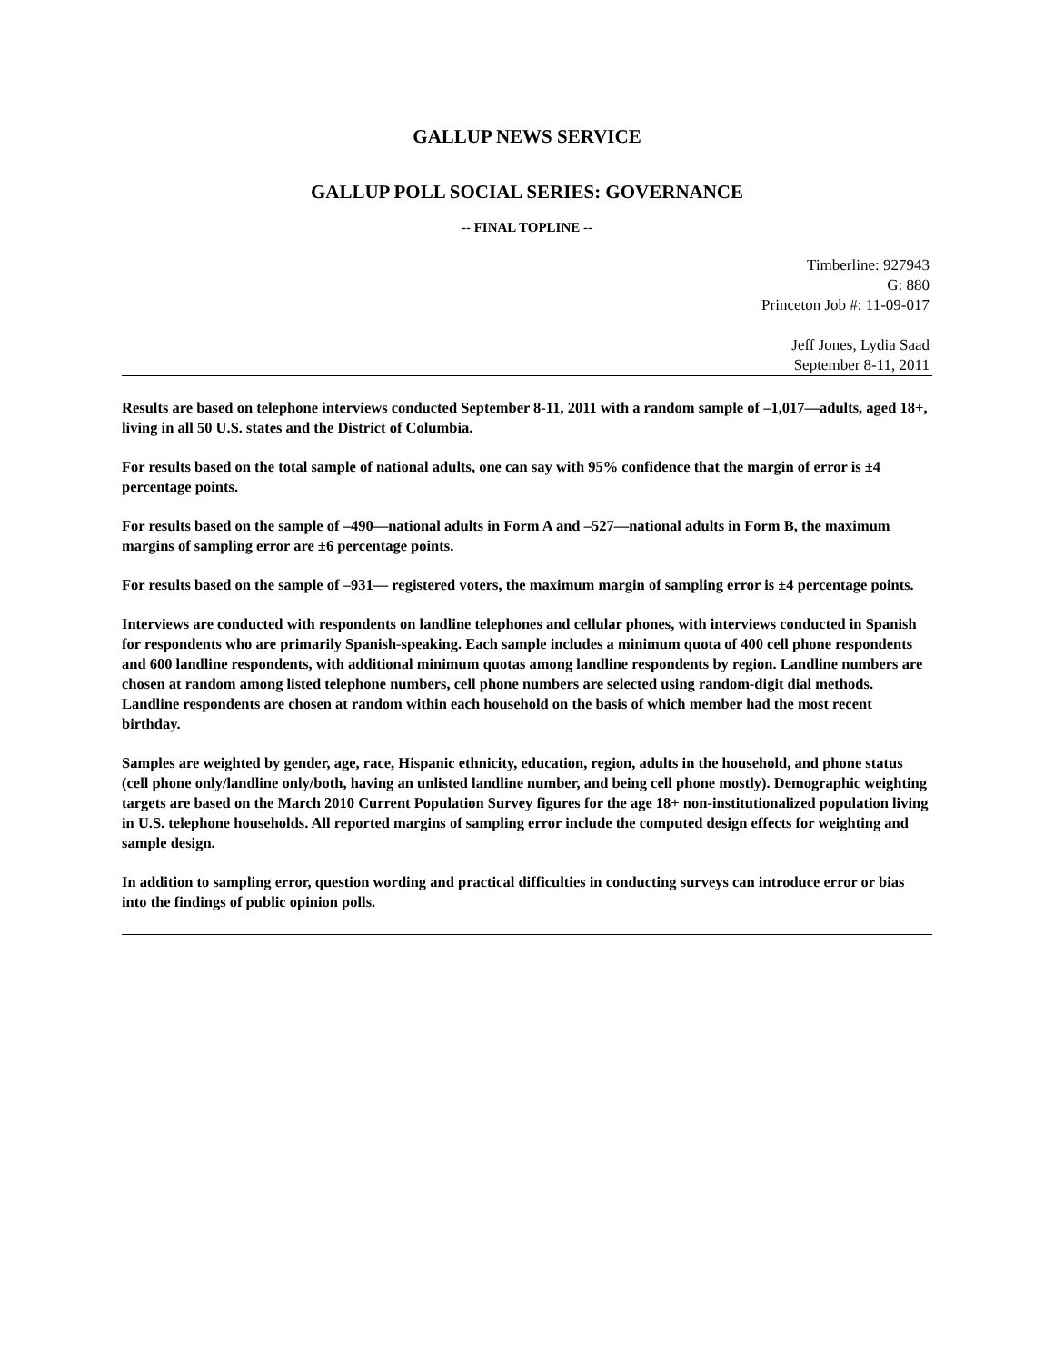GALLUP NEWS SERVICE
GALLUP POLL SOCIAL SERIES: GOVERNANCE
-- FINAL TOPLINE --
Timberline: 927943
G: 880
Princeton Job #: 11-09-017
Jeff Jones, Lydia Saad
September 8-11, 2011
Results are based on telephone interviews conducted September 8-11, 2011 with a random sample of –1,017—adults, aged 18+, living in all 50 U.S. states and the District of Columbia.
For results based on the total sample of national adults, one can say with 95% confidence that the margin of error is ±4 percentage points.
For results based on the sample of –490—national adults in Form A and –527—national adults in Form B, the maximum margins of sampling error are ±6 percentage points.
For results based on the sample of –931— registered voters, the maximum margin of sampling error is ±4 percentage points.
Interviews are conducted with respondents on landline telephones and cellular phones, with interviews conducted in Spanish for respondents who are primarily Spanish-speaking. Each sample includes a minimum quota of 400 cell phone respondents and 600 landline respondents, with additional minimum quotas among landline respondents by region. Landline numbers are chosen at random among listed telephone numbers, cell phone numbers are selected using random-digit dial methods. Landline respondents are chosen at random within each household on the basis of which member had the most recent birthday.
Samples are weighted by gender, age, race, Hispanic ethnicity, education, region, adults in the household, and phone status (cell phone only/landline only/both, having an unlisted landline number, and being cell phone mostly). Demographic weighting targets are based on the March 2010 Current Population Survey figures for the age 18+ non-institutionalized population living in U.S. telephone households. All reported margins of sampling error include the computed design effects for weighting and sample design.
In addition to sampling error, question wording and practical difficulties in conducting surveys can introduce error or bias into the findings of public opinion polls.